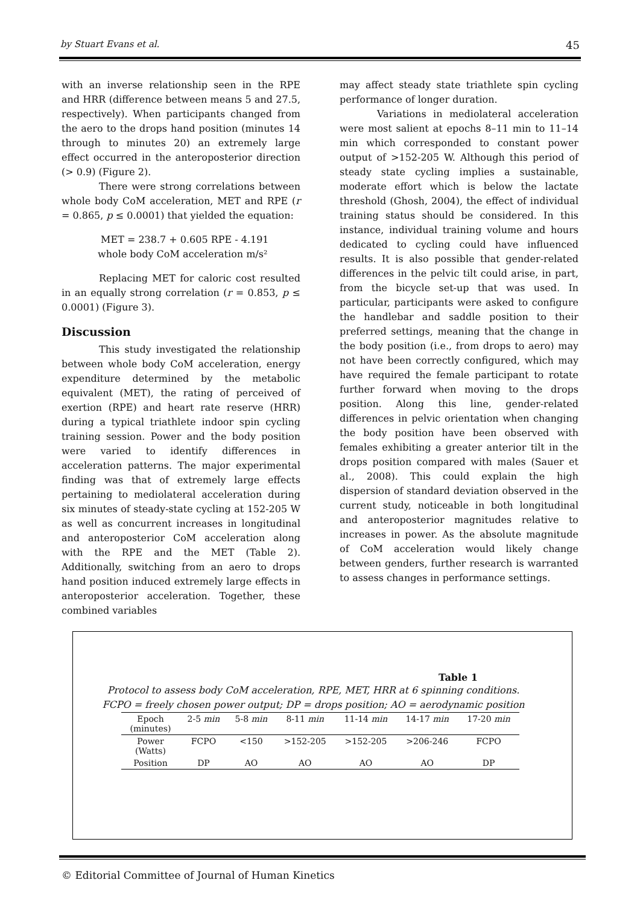by Stuart Evans et al. 45
with an inverse relationship seen in the RPE and HRR (difference between means 5 and 27.5, respectively). When participants changed from the aero to the drops hand position (minutes 14 through to minutes 20) an extremely large effect occurred in the anteroposterior direction (> 0.9) (Figure 2).
There were strong correlations between whole body CoM acceleration, MET and RPE (r = 0.865, p ≤ 0.0001) that yielded the equation:
MET = 238.7 + 0.605 RPE - 4.191
whole body CoM acceleration m/s²
Replacing MET for caloric cost resulted in an equally strong correlation (r = 0.853, p ≤ 0.0001) (Figure 3).
Discussion
This study investigated the relationship between whole body CoM acceleration, energy expenditure determined by the metabolic equivalent (MET), the rating of perceived of exertion (RPE) and heart rate reserve (HRR) during a typical triathlete indoor spin cycling training session. Power and the body position were varied to identify differences in acceleration patterns. The major experimental finding was that of extremely large effects pertaining to mediolateral acceleration during six minutes of steady-state cycling at 152-205 W as well as concurrent increases in longitudinal and anteroposterior CoM acceleration along with the RPE and the MET (Table 2). Additionally, switching from an aero to drops hand position induced extremely large effects in anteroposterior acceleration. Together, these combined variables
may affect steady state triathlete spin cycling performance of longer duration.
Variations in mediolateral acceleration were most salient at epochs 8–11 min to 11–14 min which corresponded to constant power output of >152-205 W. Although this period of steady state cycling implies a sustainable, moderate effort which is below the lactate threshold (Ghosh, 2004), the effect of individual training status should be considered. In this instance, individual training volume and hours dedicated to cycling could have influenced results. It is also possible that gender-related differences in the pelvic tilt could arise, in part, from the bicycle set-up that was used. In particular, participants were asked to configure the handlebar and saddle position to their preferred settings, meaning that the change in the body position (i.e., from drops to aero) may not have been correctly configured, which may have required the female participant to rotate further forward when moving to the drops position. Along this line, gender-related differences in pelvic orientation when changing the body position have been observed with females exhibiting a greater anterior tilt in the drops position compared with males (Sauer et al., 2008). This could explain the high dispersion of standard deviation observed in the current study, noticeable in both longitudinal and anteroposterior magnitudes relative to increases in power. As the absolute magnitude of CoM acceleration would likely change between genders, further research is warranted to assess changes in performance settings.
Table 1
Protocol to assess body CoM acceleration, RPE, MET, HRR at 6 spinning conditions.
FCPO = freely chosen power output; DP = drops position; AO = aerodynamic position
| Epoch (minutes) | 2-5 min | 5-8 min | 8-11 min | 11-14 min | 14-17 min | 17-20 min |
| --- | --- | --- | --- | --- | --- | --- |
| Power (Watts) | FCPO | <150 | >152-205 | >152-205 | >206-246 | FCPO |
| Position | DP | AO | AO | AO | AO | DP |
© Editorial Committee of Journal of Human Kinetics